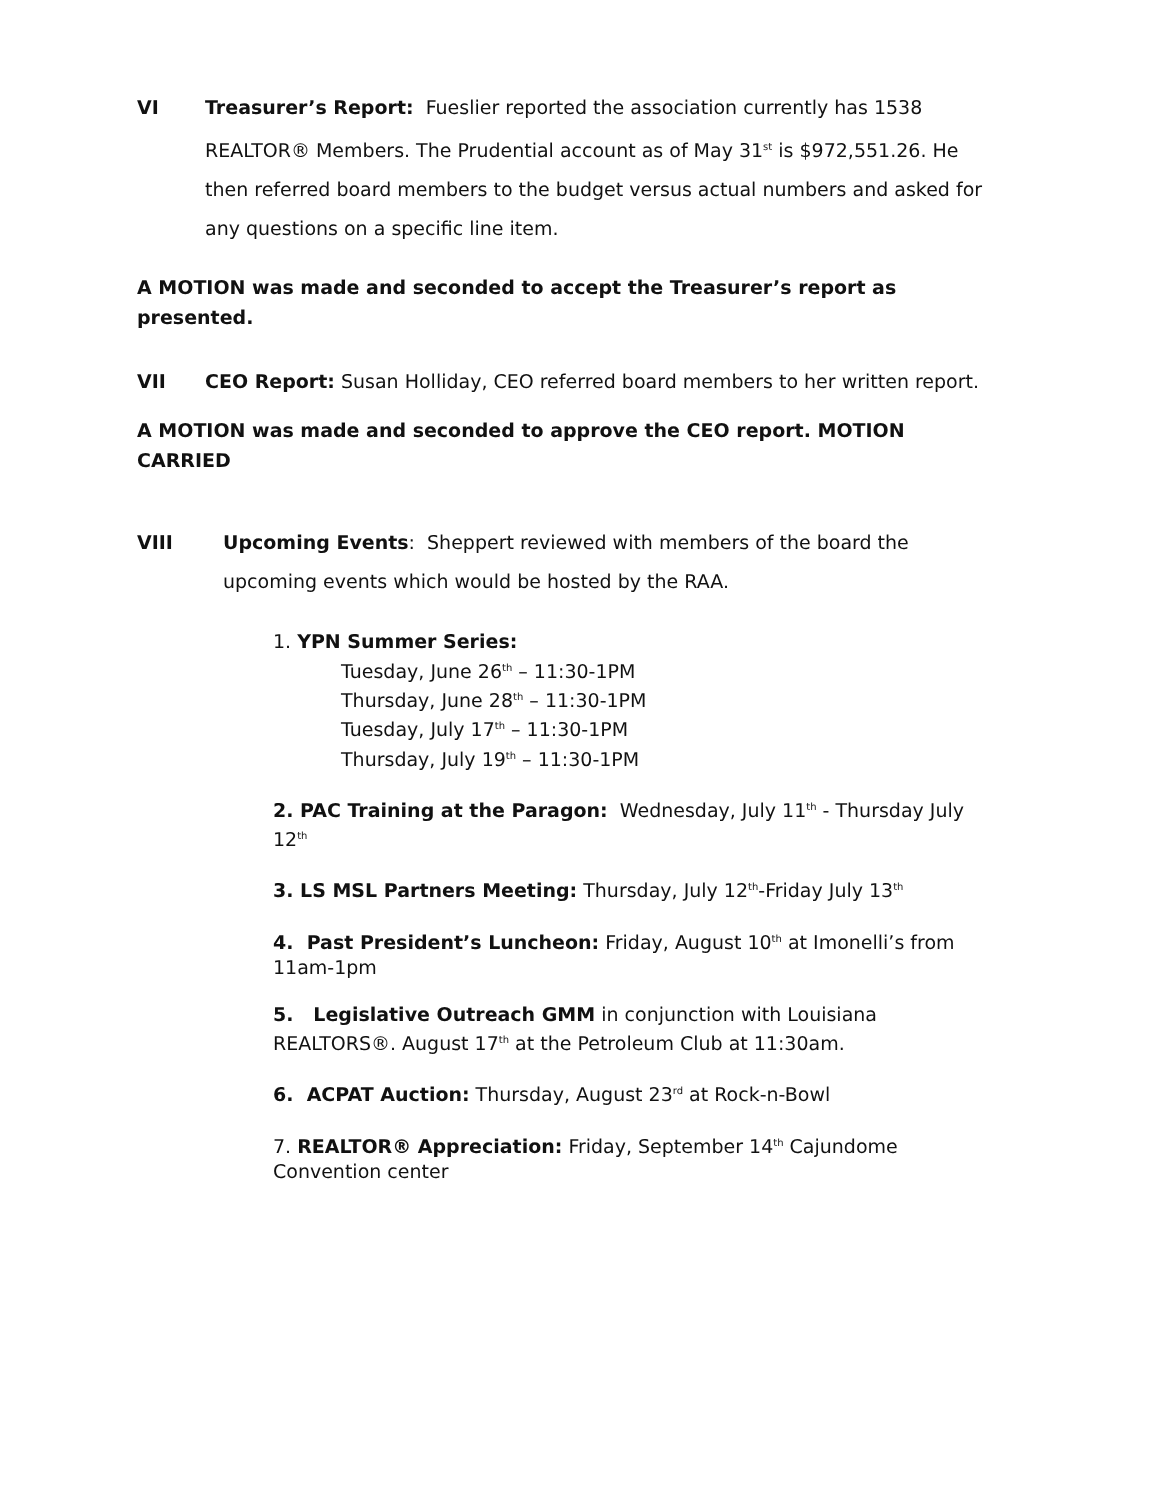VI Treasurer’s Report: Fueslier reported the association currently has 1538 REALTOR® Members. The Prudential account as of May 31<sup>st</sup> is $972,551.26. He then referred board members to the budget versus actual numbers and asked for any questions on a specific line item.
A MOTION was made and seconded to accept the Treasurer’s report as presented.
VII CEO Report: Susan Holliday, CEO referred board members to her written report.
A MOTION was made and seconded to approve the CEO report. MOTION CARRIED
VIII Upcoming Events: Sheppert reviewed with members of the board the upcoming events which would be hosted by the RAA.
1. YPN Summer Series:
Tuesday, June 26<sup>th</sup> – 11:30-1PM
Thursday, June 28<sup>th</sup> – 11:30-1PM
Tuesday, July 17<sup>th</sup> – 11:30-1PM
Thursday, July 19<sup>th</sup> – 11:30-1PM
2. PAC Training at the Paragon: Wednesday, July 11<sup>th</sup> - Thursday July 12<sup>th</sup>
3. LS MSL Partners Meeting: Thursday, July 12<sup>th</sup>-Friday July 13<sup>th</sup>
4. Past President’s Luncheon: Friday, August 10<sup>th</sup> at Imonelli’s from 11am-1pm
5. Legislative Outreach GMM in conjunction with Louisiana REALTORS®. August 17<sup>th</sup> at the Petroleum Club at 11:30am.
6. ACPAT Auction: Thursday, August 23<sup>rd</sup> at Rock-n-Bowl
7. REALTOR® Appreciation: Friday, September 14<sup>th</sup> Cajundome Convention center